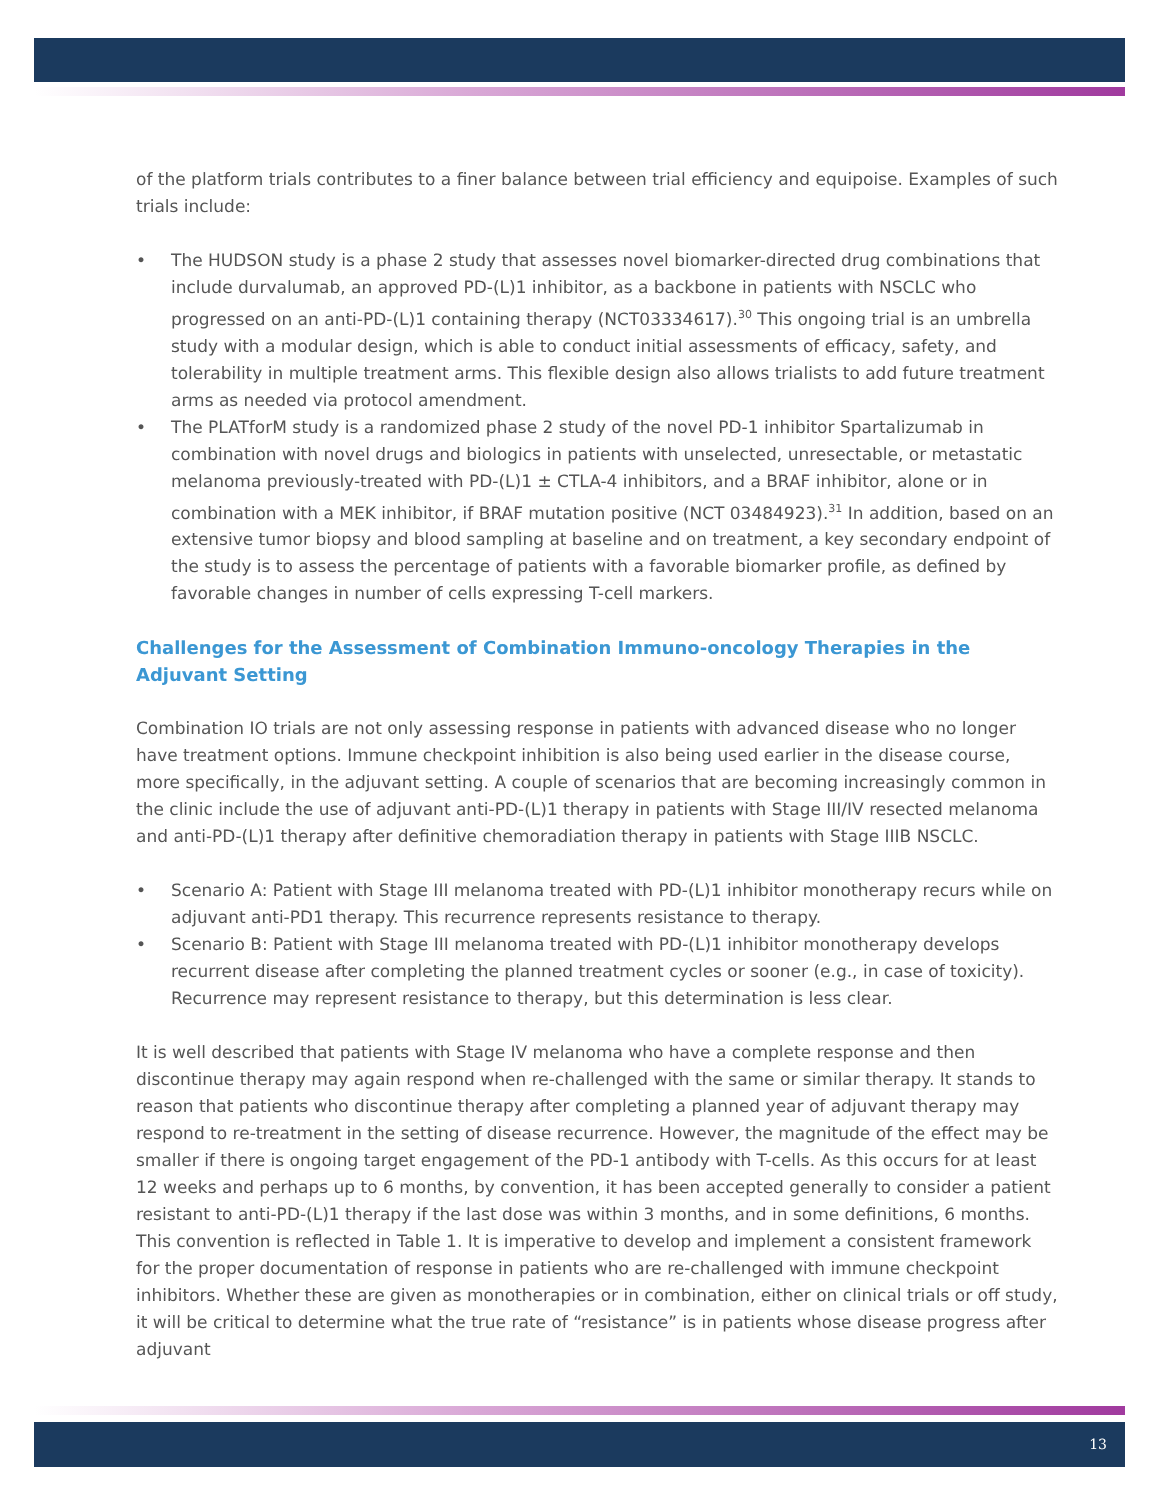of the platform trials contributes to a finer balance between trial efficiency and equipoise. Examples of such trials include:
• The HUDSON study is a phase 2 study that assesses novel biomarker-directed drug combinations that include durvalumab, an approved PD-(L)1 inhibitor, as a backbone in patients with NSCLC who progressed on an anti-PD-(L)1 containing therapy (NCT03334617).<sup>30</sup> This ongoing trial is an umbrella study with a modular design, which is able to conduct initial assessments of efficacy, safety, and tolerability in multiple treatment arms. This flexible design also allows trialists to add future treatment arms as needed via protocol amendment.
• The PLATforM study is a randomized phase 2 study of the novel PD-1 inhibitor Spartalizumab in combination with novel drugs and biologics in patients with unselected, unresectable, or metastatic melanoma previously-treated with PD-(L)1 ± CTLA-4 inhibitors, and a BRAF inhibitor, alone or in combination with a MEK inhibitor, if BRAF mutation positive (NCT 03484923).<sup>31</sup> In addition, based on an extensive tumor biopsy and blood sampling at baseline and on treatment, a key secondary endpoint of the study is to assess the percentage of patients with a favorable biomarker profile, as defined by favorable changes in number of cells expressing T-cell markers.
Challenges for the Assessment of Combination Immuno-oncology Therapies in the Adjuvant Setting
Combination IO trials are not only assessing response in patients with advanced disease who no longer have treatment options. Immune checkpoint inhibition is also being used earlier in the disease course, more specifically, in the adjuvant setting. A couple of scenarios that are becoming increasingly common in the clinic include the use of adjuvant anti-PD-(L)1 therapy in patients with Stage III/IV resected melanoma and anti-PD-(L)1 therapy after definitive chemoradiation therapy in patients with Stage IIIB NSCLC.
• Scenario A: Patient with Stage III melanoma treated with PD-(L)1 inhibitor monotherapy recurs while on adjuvant anti-PD1 therapy. This recurrence represents resistance to therapy.
• Scenario B: Patient with Stage III melanoma treated with PD-(L)1 inhibitor monotherapy develops recurrent disease after completing the planned treatment cycles or sooner (e.g., in case of toxicity). Recurrence may represent resistance to therapy, but this determination is less clear.
It is well described that patients with Stage IV melanoma who have a complete response and then discontinue therapy may again respond when re-challenged with the same or similar therapy. It stands to reason that patients who discontinue therapy after completing a planned year of adjuvant therapy may respond to re-treatment in the setting of disease recurrence. However, the magnitude of the effect may be smaller if there is ongoing target engagement of the PD-1 antibody with T-cells. As this occurs for at least 12 weeks and perhaps up to 6 months, by convention, it has been accepted generally to consider a patient resistant to anti-PD-(L)1 therapy if the last dose was within 3 months, and in some definitions, 6 months. This convention is reflected in Table 1. It is imperative to develop and implement a consistent framework for the proper documentation of response in patients who are re-challenged with immune checkpoint inhibitors. Whether these are given as monotherapies or in combination, either on clinical trials or off study, it will be critical to determine what the true rate of “resistance” is in patients whose disease progress after adjuvant
13